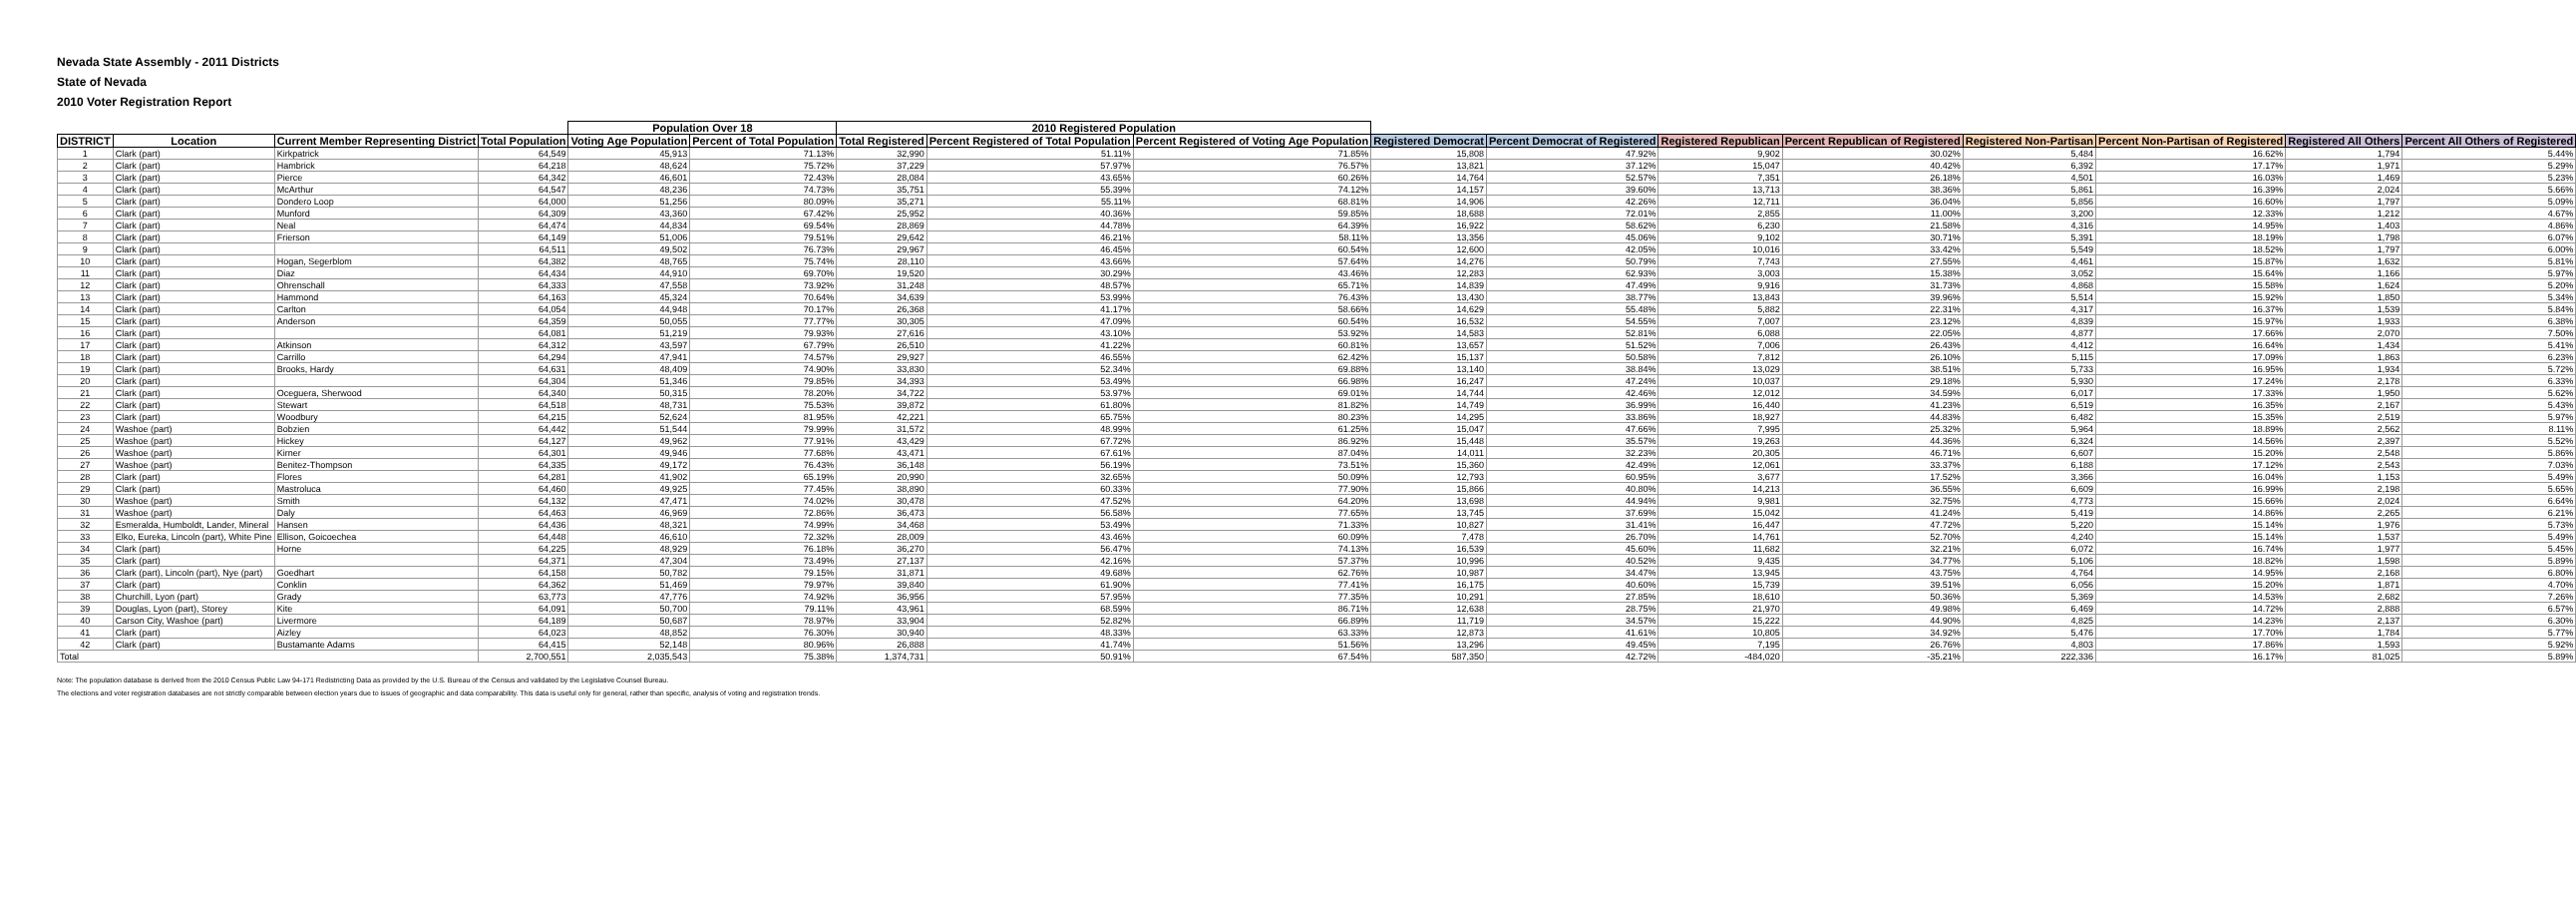Nevada State Assembly - 2011 Districts
State of Nevada
2010 Voter Registration Report
| | | | | Population Over 18 | | 2010 Registered Population | | | | | | | | | | |
| --- | --- | --- | --- | --- | --- | --- | --- | --- | --- | --- | --- | --- | --- | --- | --- | --- |
| DISTRICT | Location | Current Member Representing District | Total Population | Voting Age Population | Percent of Total Population | Total Registered | Percent Registered of Total Population | Percent Registered of Voting Age Population | Registered Democrat | Percent Democrat of Registered | Registered Republican | Percent Republican of Registered | Registered Non-Partisan | Percent Non-Partisan of Registered | Registered All Others | Percent All Others of Registered |
| 1 | Clark (part) | Kirkpatrick | 64,549 | 45,913 | 71.13% | 32,990 | 51.11% | 71.85% | 15,808 | 47.92% | 9,902 | 30.02% | 5,484 | 16.62% | 1,794 | 5.44% |
| 2 | Clark (part) | Hambrick | 64,218 | 48,624 | 75.72% | 37,229 | 57.97% | 76.57% | 13,821 | 37.12% | 15,047 | 40.42% | 6,392 | 17.17% | 1,971 | 5.29% |
| 3 | Clark (part) | Pierce | 64,342 | 46,601 | 72.43% | 28,084 | 43.65% | 60.26% | 14,764 | 52.57% | 7,351 | 26.18% | 4,501 | 16.03% | 1,469 | 5.23% |
| 4 | Clark (part) | McArthur | 64,547 | 48,236 | 74.73% | 35,751 | 55.39% | 74.12% | 14,157 | 39.60% | 13,713 | 38.36% | 5,861 | 16.39% | 2,024 | 5.66% |
| 5 | Clark (part) | Dondero Loop | 64,000 | 51,256 | 80.09% | 35,271 | 55.11% | 68.81% | 14,906 | 42.26% | 12,711 | 36.04% | 5,856 | 16.60% | 1,797 | 5.09% |
| 6 | Clark (part) | Munford | 64,309 | 43,360 | 67.42% | 25,952 | 40.36% | 59.85% | 18,688 | 72.01% | 2,855 | 11.00% | 3,200 | 12.33% | 1,212 | 4.67% |
| 7 | Clark (part) | Neal | 64,474 | 44,834 | 69.54% | 28,869 | 44.78% | 64.39% | 16,922 | 58.62% | 6,230 | 21.58% | 4,316 | 14.95% | 1,403 | 4.86% |
| 8 | Clark (part) | Frierson | 64,149 | 51,006 | 79.51% | 29,642 | 46.21% | 58.11% | 13,356 | 45.06% | 9,102 | 30.71% | 5,391 | 18.19% | 1,798 | 6.07% |
| 9 | Clark (part) | | 64,511 | 49,502 | 76.73% | 29,967 | 46.45% | 60.54% | 12,600 | 42.05% | 10,016 | 33.42% | 5,549 | 18.52% | 1,797 | 6.00% |
| 10 | Clark (part) | Hogan, Segerblom | 64,382 | 48,765 | 75.74% | 28,110 | 43.66% | 57.64% | 14,276 | 50.79% | 7,743 | 27.55% | 4,461 | 15.87% | 1,632 | 5.81% |
| 11 | Clark (part) | Diaz | 64,434 | 44,910 | 69.70% | 19,520 | 30.29% | 43.46% | 12,283 | 62.93% | 3,003 | 15.38% | 3,052 | 15.64% | 1,166 | 5.97% |
| 12 | Clark (part) | Ohrenschall | 64,333 | 47,558 | 73.92% | 31,248 | 48.57% | 65.71% | 14,839 | 47.49% | 9,916 | 31.73% | 4,868 | 15.58% | 1,624 | 5.20% |
| 13 | Clark (part) | Hammond | 64,163 | 45,324 | 70.64% | 34,639 | 53.99% | 76.43% | 13,430 | 38.77% | 13,843 | 39.96% | 5,514 | 15.92% | 1,850 | 5.34% |
| 14 | Clark (part) | Carlton | 64,054 | 44,948 | 70.17% | 26,368 | 41.17% | 58.66% | 14,629 | 55.48% | 5,882 | 22.31% | 4,317 | 16.37% | 1,539 | 5.84% |
| 15 | Clark (part) | Anderson | 64,359 | 50,055 | 77.77% | 30,305 | 47.09% | 60.54% | 16,532 | 54.55% | 7,007 | 23.12% | 4,839 | 15.97% | 1,933 | 6.38% |
| 16 | Clark (part) | | 64,081 | 51,219 | 79.93% | 27,616 | 43.10% | 53.92% | 14,583 | 52.81% | 6,088 | 22.05% | 4,877 | 17.66% | 2,070 | 7.50% |
| 17 | Clark (part) | Atkinson | 64,312 | 43,597 | 67.79% | 26,510 | 41.22% | 60.81% | 13,657 | 51.52% | 7,006 | 26.43% | 4,412 | 16.64% | 1,434 | 5.41% |
| 18 | Clark (part) | Carrillo | 64,294 | 47,941 | 74.57% | 29,927 | 46.55% | 62.42% | 15,137 | 50.58% | 7,812 | 26.10% | 5,115 | 17.09% | 1,863 | 6.23% |
| 19 | Clark (part) | Brooks, Hardy | 64,631 | 48,409 | 74.90% | 33,830 | 52.34% | 69.88% | 13,140 | 38.84% | 13,029 | 38.51% | 5,733 | 16.95% | 1,934 | 5.72% |
| 20 | Clark (part) | | 64,304 | 51,346 | 79.85% | 34,393 | 53.49% | 66.98% | 16,247 | 47.24% | 10,037 | 29.18% | 5,930 | 17.24% | 2,178 | 6.33% |
| 21 | Clark (part) | Oceguera, Sherwood | 64,340 | 50,315 | 78.20% | 34,722 | 53.97% | 69.01% | 14,744 | 42.46% | 12,012 | 34.59% | 6,017 | 17.33% | 1,950 | 5.62% |
| 22 | Clark (part) | Stewart | 64,518 | 48,731 | 75.53% | 39,872 | 61.80% | 81.82% | 14,749 | 36.99% | 16,440 | 41.23% | 6,519 | 16.35% | 2,167 | 5.43% |
| 23 | Clark (part) | Woodbury | 64,215 | 52,624 | 81.95% | 42,221 | 65.75% | 80.23% | 14,295 | 33.86% | 18,927 | 44.83% | 6,482 | 15.35% | 2,519 | 5.97% |
| 24 | Washoe (part) | Bobzien | 64,442 | 51,544 | 79.99% | 31,572 | 48.99% | 61.25% | 15,047 | 47.66% | 7,995 | 25.32% | 5,964 | 18.89% | 2,562 | 8.11% |
| 25 | Washoe (part) | Hickey | 64,127 | 49,962 | 77.91% | 43,429 | 67.72% | 86.92% | 15,448 | 35.57% | 19,263 | 44.36% | 6,324 | 14.56% | 2,397 | 5.52% |
| 26 | Washoe (part) | Kirner | 64,301 | 49,946 | 77.68% | 43,471 | 67.61% | 87.04% | 14,011 | 32.23% | 20,305 | 46.71% | 6,607 | 15.20% | 2,548 | 5.86% |
| 27 | Washoe (part) | Benitez-Thompson | 64,335 | 49,172 | 76.43% | 36,148 | 56.19% | 73.51% | 15,360 | 42.49% | 12,061 | 33.37% | 6,188 | 17.12% | 2,543 | 7.03% |
| 28 | Clark (part) | Flores | 64,281 | 41,902 | 65.19% | 20,990 | 32.65% | 50.09% | 12,793 | 60.95% | 3,677 | 17.52% | 3,366 | 16.04% | 1,153 | 5.49% |
| 29 | Clark (part) | Mastroluca | 64,460 | 49,925 | 77.45% | 38,890 | 60.33% | 77.90% | 15,866 | 40.80% | 14,213 | 36.55% | 6,609 | 16.99% | 2,198 | 5.65% |
| 30 | Washoe (part) | Smith | 64,132 | 47,471 | 74.02% | 30,478 | 47.52% | 64.20% | 13,698 | 44.94% | 9,981 | 32.75% | 4,773 | 15.66% | 2,024 | 6.64% |
| 31 | Washoe (part) | Daly | 64,463 | 46,969 | 72.86% | 36,473 | 56.58% | 77.65% | 13,745 | 37.69% | 15,042 | 41.24% | 5,419 | 14.86% | 2,265 | 6.21% |
| 32 | Esmeralda, Humboldt, Lander, Mineral | Hansen | 64,436 | 48,321 | 74.99% | 34,468 | 53.49% | 71.33% | 10,827 | 31.41% | 16,447 | 47.72% | 5,220 | 15.14% | 1,976 | 5.73% |
| 33 | Elko, Eureka, Lincoln (part), White Pine | Ellison, Goicoechea | 64,448 | 46,610 | 72.32% | 28,009 | 43.46% | 60.09% | 7,478 | 26.70% | 14,761 | 52.70% | 4,240 | 15.14% | 1,537 | 5.49% |
| 34 | Clark (part) | Horne | 64,225 | 48,929 | 76.18% | 36,270 | 56.47% | 74.13% | 16,539 | 45.60% | 11,682 | 32.21% | 6,072 | 16.74% | 1,977 | 5.45% |
| 35 | Clark (part) | | 64,371 | 47,304 | 73.49% | 27,137 | 42.16% | 57.37% | 10,996 | 40.52% | 9,435 | 34.77% | 5,106 | 18.82% | 1,598 | 5.89% |
| 36 | Clark (part), Lincoln (part), Nye (part) | Goedhart | 64,158 | 50,782 | 79.15% | 31,871 | 49.68% | 62.76% | 10,987 | 34.47% | 13,945 | 43.75% | 4,764 | 14.95% | 2,168 | 6.80% |
| 37 | Clark (part) | Conklin | 64,362 | 51,469 | 79.97% | 39,840 | 61.90% | 77.41% | 16,175 | 40.60% | 15,739 | 39.51% | 6,056 | 15.20% | 1,871 | 4.70% |
| 38 | Churchill, Lyon (part) | Grady | 63,773 | 47,776 | 74.92% | 36,956 | 57.95% | 77.35% | 10,291 | 27.85% | 18,610 | 50.36% | 5,369 | 14.53% | 2,682 | 7.26% |
| 39 | Douglas, Lyon (part), Storey | Kite | 64,091 | 50,700 | 79.11% | 43,961 | 68.59% | 86.71% | 12,638 | 28.75% | 21,970 | 49.98% | 6,469 | 14.72% | 2,888 | 6.57% |
| 40 | Carson City, Washoe (part) | Livermore | 64,189 | 50,687 | 78.97% | 33,904 | 52.82% | 66.89% | 11,719 | 34.57% | 15,222 | 44.90% | 4,825 | 14.23% | 2,137 | 6.30% |
| 41 | Clark (part) | Aizley | 64,023 | 48,852 | 76.30% | 30,940 | 48.33% | 63.33% | 12,873 | 41.61% | 10,805 | 34.92% | 5,476 | 17.70% | 1,784 | 5.77% |
| 42 | Clark (part) | Bustamante Adams | 64,415 | 52,148 | 80.96% | 26,888 | 41.74% | 51.56% | 13,296 | 49.45% | 7,195 | 26.76% | 4,803 | 17.86% | 1,593 | 5.92% |
| Total | | | 2,700,551 | 2,035,543 | 75.38% | 1,374,731 | 50.91% | 67.54% | 587,350 | 42.72% | -484,020 | -35.21% | 222,336 | 16.17% | 81,025 | 5.89% |
Note: The population database is derived from the 2010 Census Public Law 94-171 Redistricting Data as provided by the U.S. Bureau of the Census and validated by the Legislative Counsel Bureau.
The elections and voter registration databases are not strictly comparable between election years due to issues of geographic and data comparability. This data is useful only for general, rather than specific, analysis of voting and registration trends.